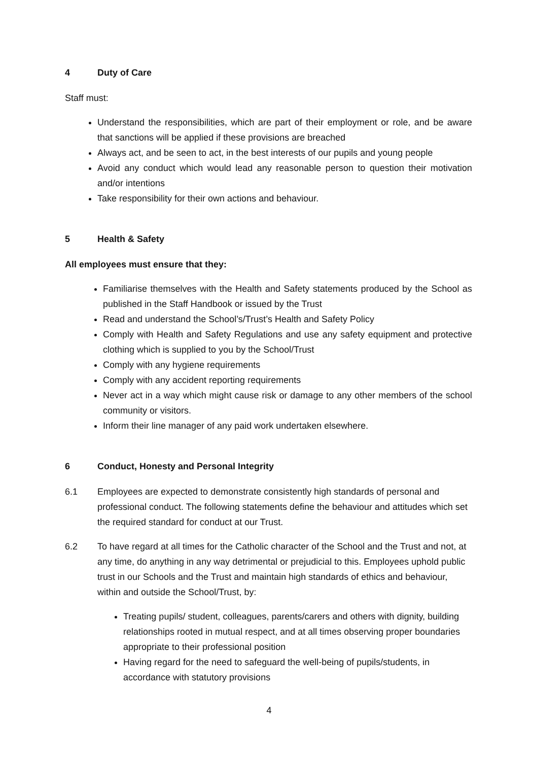4 Duty of Care
Staff must:
Understand the responsibilities, which are part of their employment or role, and be aware that sanctions will be applied if these provisions are breached
Always act, and be seen to act, in the best interests of our pupils and young people
Avoid any conduct which would lead any reasonable person to question their motivation and/or intentions
Take responsibility for their own actions and behaviour.
5 Health & Safety
All employees must ensure that they:
Familiarise themselves with the Health and Safety statements produced by the School as published in the Staff Handbook or issued by the Trust
Read and understand the School’s/Trust’s Health and Safety Policy
Comply with Health and Safety Regulations and use any safety equipment and protective clothing which is supplied to you by the School/Trust
Comply with any hygiene requirements
Comply with any accident reporting requirements
Never act in a way which might cause risk or damage to any other members of the school community or visitors.
Inform their line manager of any paid work undertaken elsewhere.
6 Conduct, Honesty and Personal Integrity
6.1 Employees are expected to demonstrate consistently high standards of personal and professional conduct. The following statements define the behaviour and attitudes which set the required standard for conduct at our Trust.
6.2 To have regard at all times for the Catholic character of the School and the Trust and not, at any time, do anything in any way detrimental or prejudicial to this. Employees uphold public trust in our Schools and the Trust and maintain high standards of ethics and behaviour, within and outside the School/Trust, by:
Treating pupils/ student, colleagues, parents/carers and others with dignity, building relationships rooted in mutual respect, and at all times observing proper boundaries appropriate to their professional position
Having regard for the need to safeguard the well-being of pupils/students, in accordance with statutory provisions
4